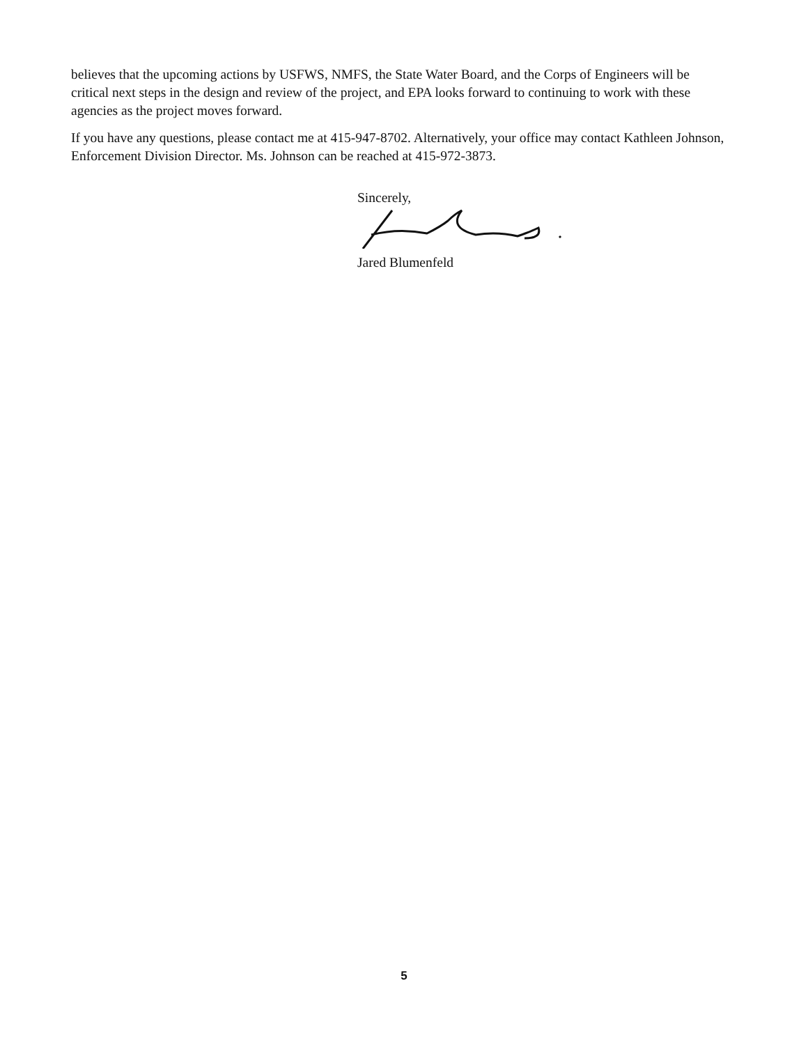believes that the upcoming actions by USFWS, NMFS, the State Water Board, and the Corps of Engineers will be critical next steps in the design and review of the project, and EPA looks forward to continuing to work with these agencies as the project moves forward.
If you have any questions, please contact me at 415-947-8702. Alternatively, your office may contact Kathleen Johnson, Enforcement Division Director. Ms. Johnson can be reached at 415-972-3873.
Sincerely,
Jared Blumenfeld
5